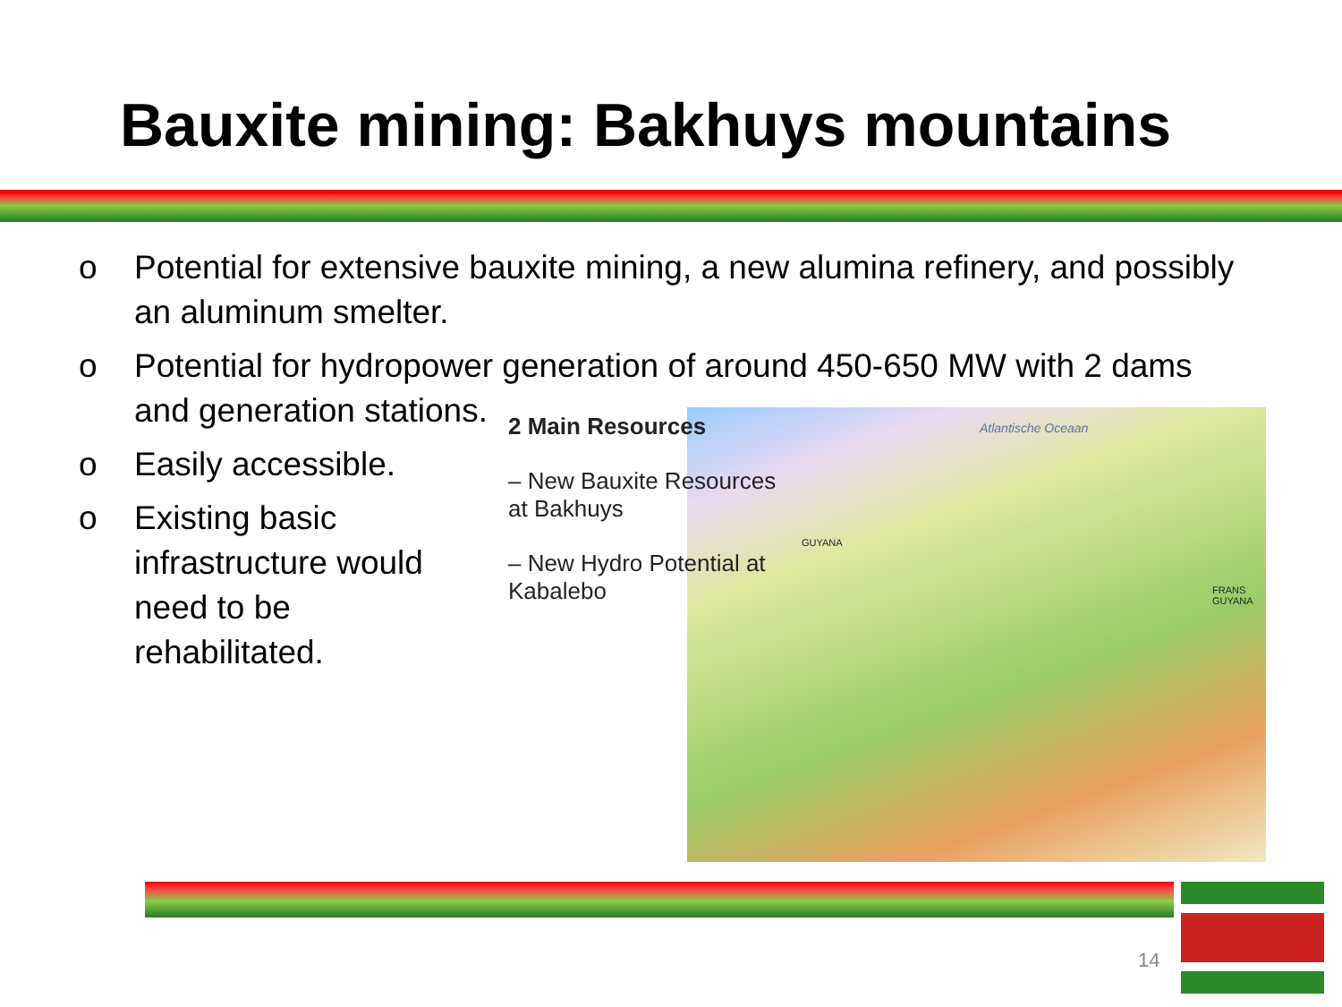Bauxite mining: Bakhuys mountains
o Potential for extensive bauxite mining, a new alumina refinery, and possibly an aluminum smelter.
o Potential for hydropower generation of around 450-650 MW with 2 dams and generation stations.
o Easily accessible.
o Existing basic infrastructure would need to be rehabilitated.
2 Main Resources
– New Bauxite Resources at Bakhuys
– New Hydro Potential at Kabalebo
Atlantische Oceaan
GUYANA
FRANS GUYANA
14